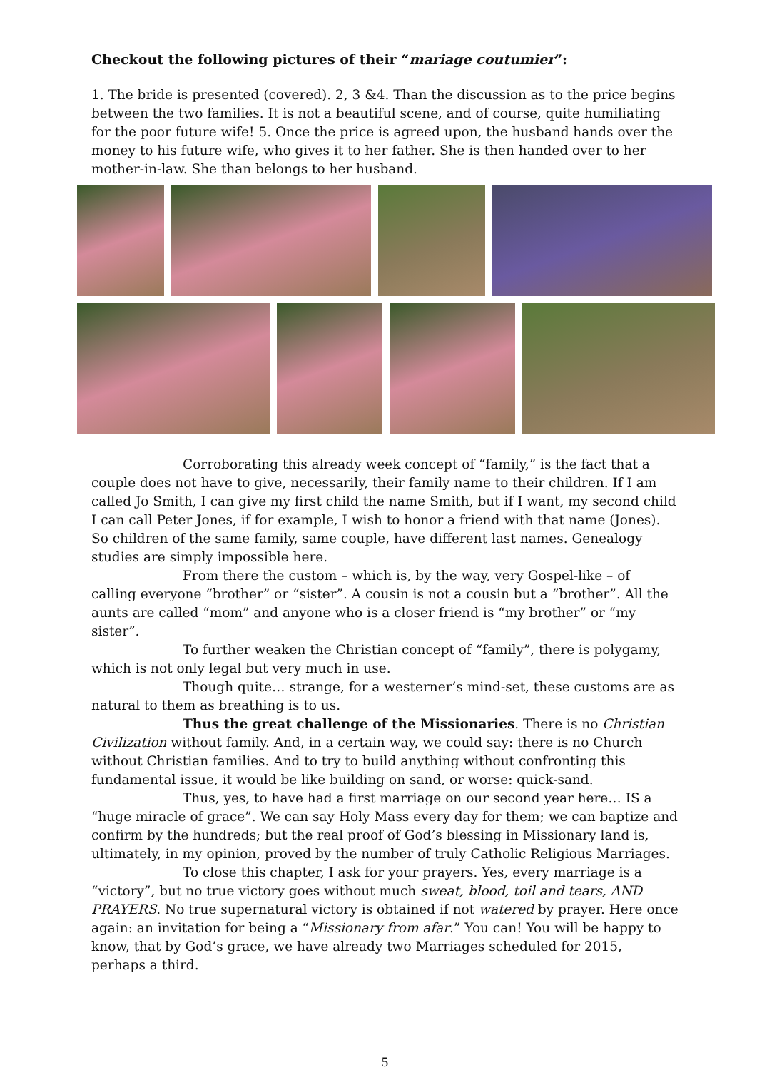Checkout the following pictures of their “mariage coutumier”:
1. The bride is presented (covered). 2, 3 &4. Than the discussion as to the price begins between the two families. It is not a beautiful scene, and of course, quite humiliating for the poor future wife! 5. Once the price is agreed upon, the husband hands over the money to his future wife, who gives it to her father. She is then handed over to her mother-in-law. She than belongs to her husband.
Corroborating this already week concept of “family,” is the fact that a couple does not have to give, necessarily, their family name to their children. If I am called Jo Smith, I can give my first child the name Smith, but if I want, my second child I can call Peter Jones, if for example, I wish to honor a friend with that name (Jones). So children of the same family, same couple, have different last names. Genealogy studies are simply impossible here.
From there the custom – which is, by the way, very Gospel-like – of calling everyone “brother” or “sister”. A cousin is not a cousin but a “brother”. All the aunts are called “mom” and anyone who is a closer friend is “my brother” or “my sister”.
To further weaken the Christian concept of “family”, there is polygamy, which is not only legal but very much in use.
Though quite… strange, for a westerner’s mind-set, these customs are as natural to them as breathing is to us.
Thus the great challenge of the Missionaries. There is no Christian Civilization without family. And, in a certain way, we could say: there is no Church without Christian families. And to try to build anything without confronting this fundamental issue, it would be like building on sand, or worse: quick-sand.
Thus, yes, to have had a first marriage on our second year here… IS a “huge miracle of grace”. We can say Holy Mass every day for them; we can baptize and confirm by the hundreds; but the real proof of God’s blessing in Missionary land is, ultimately, in my opinion, proved by the number of truly Catholic Religious Marriages.
To close this chapter, I ask for your prayers. Yes, every marriage is a “victory”, but no true victory goes without much sweat, blood, toil and tears, AND PRAYERS. No true supernatural victory is obtained if not watered by prayer. Here once again: an invitation for being a “Missionary from afar.” You can! You will be happy to know, that by God’s grace, we have already two Marriages scheduled for 2015, perhaps a third.
5